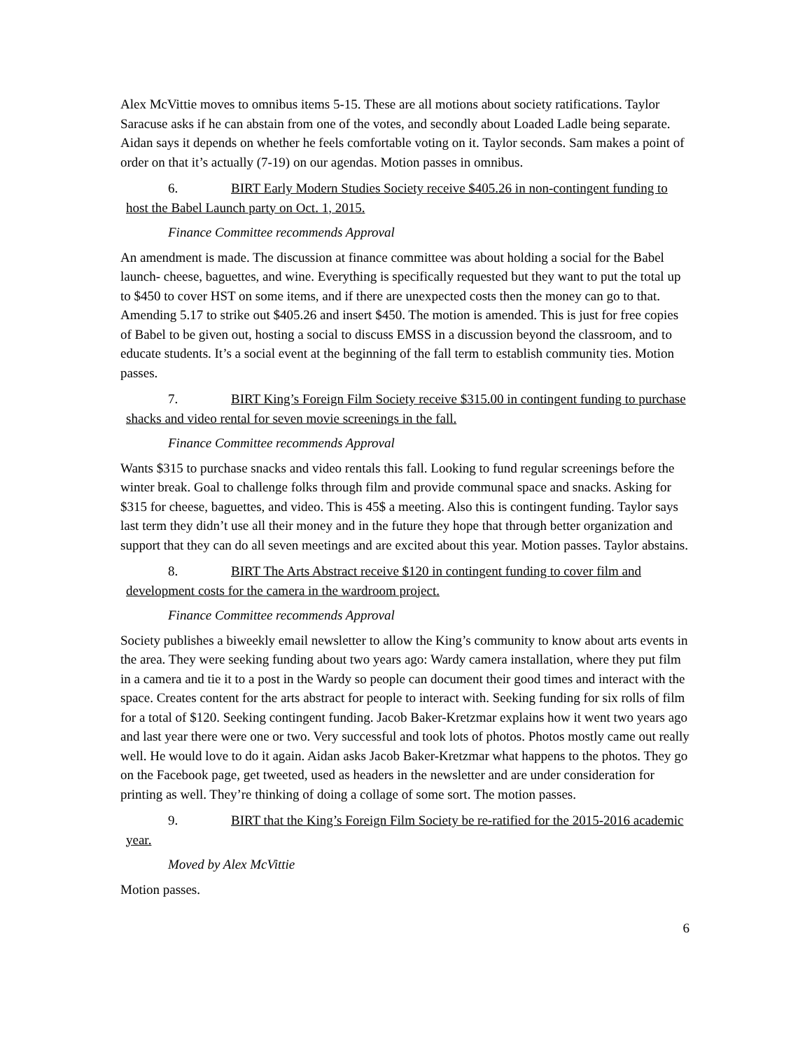Alex McVittie moves to omnibus items 5-15. These are all motions about society ratifications. Taylor Saracuse asks if he can abstain from one of the votes, and secondly about Loaded Ladle being separate. Aidan says it depends on whether he feels comfortable voting on it. Taylor seconds. Sam makes a point of order on that it’s actually (7-19) on our agendas. Motion passes in omnibus.
6. BIRT Early Modern Studies Society receive $405.26 in non-contingent funding to host the Babel Launch party on Oct. 1, 2015.
Finance Committee recommends Approval
An amendment is made. The discussion at finance committee was about holding a social for the Babel launch- cheese, baguettes, and wine. Everything is specifically requested but they want to put the total up to $450 to cover HST on some items, and if there are unexpected costs then the money can go to that. Amending 5.17 to strike out $405.26 and insert $450. The motion is amended. This is just for free copies of Babel to be given out, hosting a social to discuss EMSS in a discussion beyond the classroom, and to educate students. It’s a social event at the beginning of the fall term to establish community ties. Motion passes.
7. BIRT King’s Foreign Film Society receive $315.00 in contingent funding to purchase shacks and video rental for seven movie screenings in the fall.
Finance Committee recommends Approval
Wants $315 to purchase snacks and video rentals this fall. Looking to fund regular screenings before the winter break. Goal to challenge folks through film and provide communal space and snacks. Asking for $315 for cheese, baguettes, and video. This is 45$ a meeting. Also this is contingent funding. Taylor says last term they didn’t use all their money and in the future they hope that through better organization and support that they can do all seven meetings and are excited about this year. Motion passes. Taylor abstains.
8. BIRT The Arts Abstract receive $120 in contingent funding to cover film and development costs for the camera in the wardroom project.
Finance Committee recommends Approval
Society publishes a biweekly email newsletter to allow the King’s community to know about arts events in the area. They were seeking funding about two years ago: Wardy camera installation, where they put film in a camera and tie it to a post in the Wardy so people can document their good times and interact with the space. Creates content for the arts abstract for people to interact with. Seeking funding for six rolls of film for a total of $120. Seeking contingent funding. Jacob Baker-Kretzmar explains how it went two years ago and last year there were one or two. Very successful and took lots of photos. Photos mostly came out really well. He would love to do it again. Aidan asks Jacob Baker-Kretzmar what happens to the photos. They go on the Facebook page, get tweeted, used as headers in the newsletter and are under consideration for printing as well. They’re thinking of doing a collage of some sort. The motion passes.
9. BIRT that the King’s Foreign Film Society be re-ratified for the 2015-2016 academic year.
Moved by Alex McVittie
Motion passes.
6